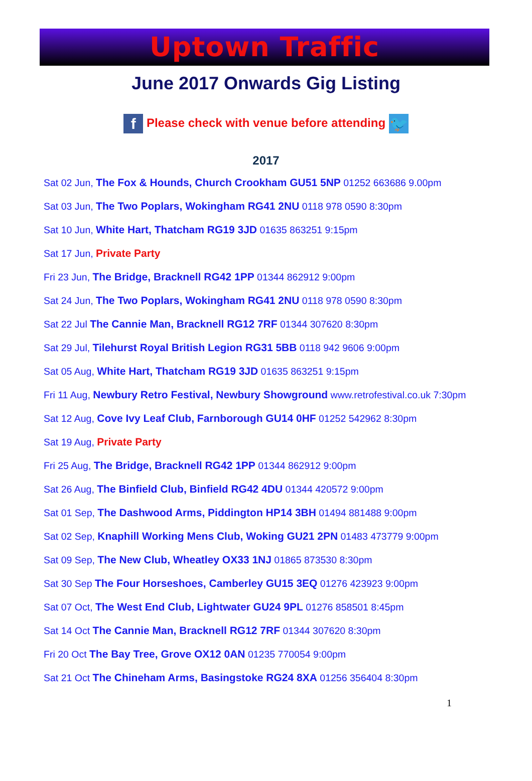Uptown Traffic
June 2017 Onwards Gig Listing
f Please check with venue before attending 🐦
2017
Sat 02 Jun, The Fox & Hounds, Church Crookham GU51 5NP 01252 663686 9.00pm
Sat 03 Jun, The Two Poplars, Wokingham RG41 2NU 0118 978 0590 8:30pm
Sat 10 Jun, White Hart, Thatcham RG19 3JD 01635 863251 9:15pm
Sat 17 Jun, Private Party
Fri 23 Jun, The Bridge, Bracknell RG42 1PP 01344 862912 9:00pm
Sat 24 Jun, The Two Poplars, Wokingham RG41 2NU 0118 978 0590 8:30pm
Sat 22 Jul The Cannie Man, Bracknell RG12 7RF 01344 307620 8:30pm
Sat 29 Jul, Tilehurst Royal British Legion RG31 5BB 0118 942 9606 9:00pm
Sat 05 Aug, White Hart, Thatcham RG19 3JD 01635 863251 9:15pm
Fri 11 Aug, Newbury Retro Festival, Newbury Showground www.retrofestival.co.uk 7:30pm
Sat 12 Aug, Cove Ivy Leaf Club, Farnborough GU14 0HF 01252 542962 8:30pm
Sat 19 Aug, Private Party
Fri 25 Aug, The Bridge, Bracknell RG42 1PP 01344 862912 9:00pm
Sat 26 Aug, The Binfield Club, Binfield RG42 4DU 01344 420572 9:00pm
Sat 01 Sep, The Dashwood Arms, Piddington HP14 3BH 01494 881488 9:00pm
Sat 02 Sep, Knaphill Working Mens Club, Woking GU21 2PN 01483 473779 9:00pm
Sat 09 Sep, The New Club, Wheatley OX33 1NJ 01865 873530 8:30pm
Sat 30 Sep The Four Horseshoes, Camberley GU15 3EQ 01276 423923 9:00pm
Sat 07 Oct, The West End Club, Lightwater GU24 9PL 01276 858501 8:45pm
Sat 14 Oct The Cannie Man, Bracknell RG12 7RF 01344 307620 8:30pm
Fri 20 Oct The Bay Tree, Grove OX12 0AN 01235 770054 9:00pm
Sat 21 Oct The Chineham Arms, Basingstoke RG24 8XA 01256 356404 8:30pm
1